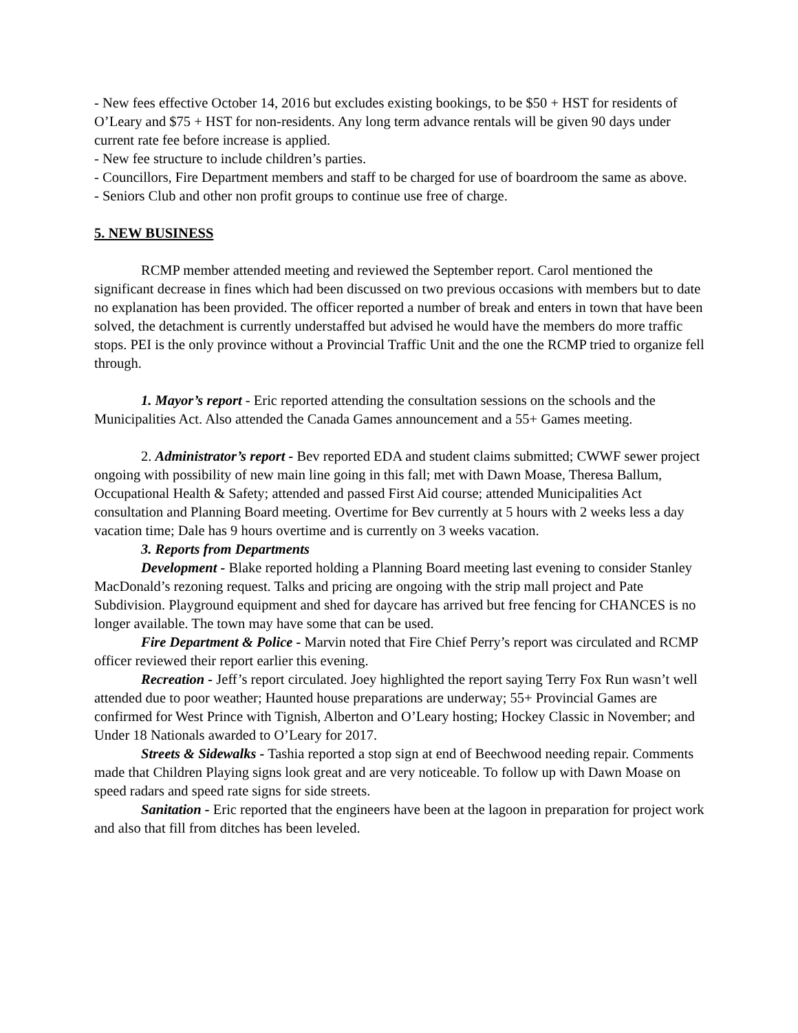- New fees effective October 14, 2016 but excludes existing bookings, to be $50 + HST for residents of O’Leary and $75 + HST for non-residents. Any long term advance rentals will be given 90 days under current rate fee before increase is applied.
- New fee structure to include children’s parties.
- Councillors, Fire Department members and staff to be charged for use of boardroom the same as above.
- Seniors Club and other non profit groups to continue use free of charge.
5. NEW BUSINESS
RCMP member attended meeting and reviewed the September report. Carol mentioned the significant decrease in fines which had been discussed on two previous occasions with members but to date no explanation has been provided. The officer reported a number of break and enters in town that have been solved, the detachment is currently understaffed but advised he would have the members do more traffic stops. PEI is the only province without a Provincial Traffic Unit and the one the RCMP tried to organize fell through.
1. Mayor’s report - Eric reported attending the consultation sessions on the schools and the Municipalities Act. Also attended the Canada Games announcement and a 55+ Games meeting.
2. Administrator’s report - Bev reported EDA and student claims submitted; CWWF sewer project ongoing with possibility of new main line going in this fall; met with Dawn Moase, Theresa Ballum, Occupational Health & Safety; attended and passed First Aid course; attended Municipalities Act consultation and Planning Board meeting. Overtime for Bev currently at 5 hours with 2 weeks less a day vacation time; Dale has 9 hours overtime and is currently on 3 weeks vacation.
3. Reports from Departments
Development - Blake reported holding a Planning Board meeting last evening to consider Stanley MacDonald’s rezoning request. Talks and pricing are ongoing with the strip mall project and Pate Subdivision. Playground equipment and shed for daycare has arrived but free fencing for CHANCES is no longer available. The town may have some that can be used.
Fire Department & Police - Marvin noted that Fire Chief Perry’s report was circulated and RCMP officer reviewed their report earlier this evening.
Recreation - Jeff’s report circulated. Joey highlighted the report saying Terry Fox Run wasn’t well attended due to poor weather; Haunted house preparations are underway; 55+ Provincial Games are confirmed for West Prince with Tignish, Alberton and O’Leary hosting; Hockey Classic in November; and Under 18 Nationals awarded to O’Leary for 2017.
Streets & Sidewalks - Tashia reported a stop sign at end of Beechwood needing repair. Comments made that Children Playing signs look great and are very noticeable. To follow up with Dawn Moase on speed radars and speed rate signs for side streets.
Sanitation - Eric reported that the engineers have been at the lagoon in preparation for project work and also that fill from ditches has been leveled.